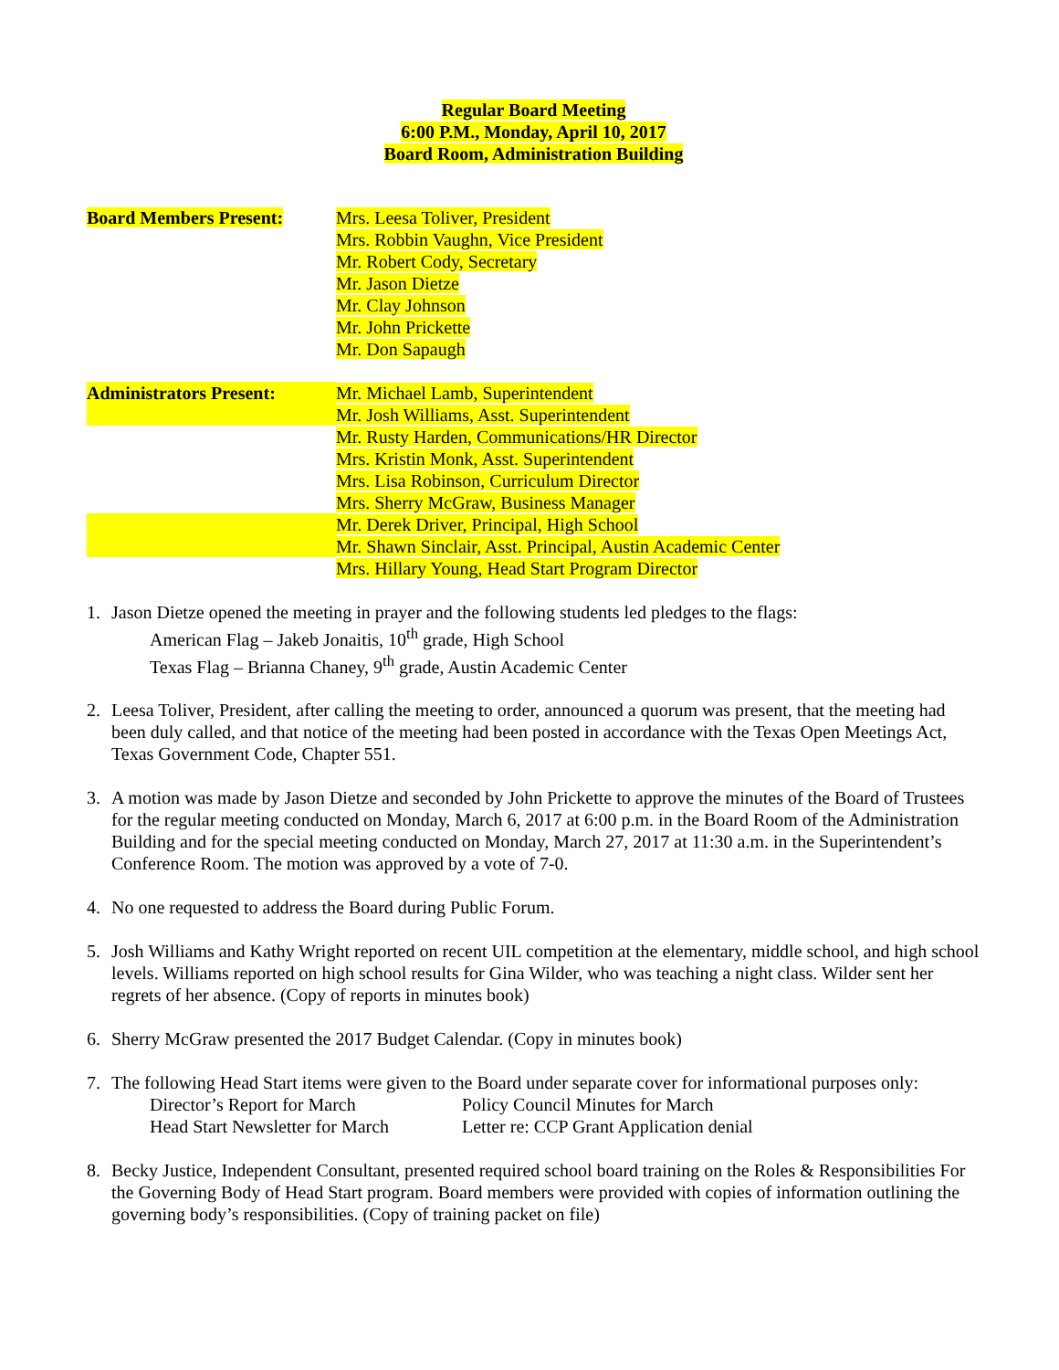Regular Board Meeting
6:00 P.M., Monday, April 10, 2017
Board Room, Administration Building
Board Members Present: Mrs. Leesa Toliver, President
Mrs. Robbin Vaughn, Vice President
Mr. Robert Cody, Secretary
Mr. Jason Dietze
Mr. Clay Johnson
Mr. John Prickette
Mr. Don Sapaugh
Administrators Present:
Mr. Michael Lamb, Superintendent
Mr. Josh Williams, Asst. Superintendent
Mr. Rusty Harden, Communications/HR Director
Mrs. Kristin Monk, Asst. Superintendent
Mrs. Lisa Robinson, Curriculum Director
Mrs. Sherry McGraw, Business Manager
Mr. Derek Driver, Principal, High School
Mr. Shawn Sinclair, Asst. Principal, Austin Academic Center
Mrs. Hillary Young, Head Start Program Director
1. Jason Dietze opened the meeting in prayer and the following students led pledges to the flags:
American Flag – Jakeb Jonaitis, 10<sup>th</sup> grade, High School
Texas Flag – Brianna Chaney, 9<sup>th</sup> grade, Austin Academic Center
2. Leesa Toliver, President, after calling the meeting to order, announced a quorum was present, that the meeting had been duly called, and that notice of the meeting had been posted in accordance with the Texas Open Meetings Act, Texas Government Code, Chapter 551.
3. A motion was made by Jason Dietze and seconded by John Prickette to approve the minutes of the Board of Trustees for the regular meeting conducted on Monday, March 6, 2017 at 6:00 p.m. in the Board Room of the Administration Building and for the special meeting conducted on Monday, March 27, 2017 at 11:30 a.m. in the Superintendent’s Conference Room. The motion was approved by a vote of 7-0.
4. No one requested to address the Board during Public Forum.
5. Josh Williams and Kathy Wright reported on recent UIL competition at the elementary, middle school, and high school levels. Williams reported on high school results for Gina Wilder, who was teaching a night class. Wilder sent her regrets of her absence. (Copy of reports in minutes book)
6. Sherry McGraw presented the 2017 Budget Calendar. (Copy in minutes book)
7. The following Head Start items were given to the Board under separate cover for informational purposes only:
Director’s Report for March Policy Council Minutes for March
Head Start Newsletter for March
Letter re: CCP Grant Application denial
8. Becky Justice, Independent Consultant, presented required school board training on the Roles & Responsibilities For the Governing Body of Head Start program. Board members were provided with copies of information outlining the governing body’s responsibilities. (Copy of training packet on file)